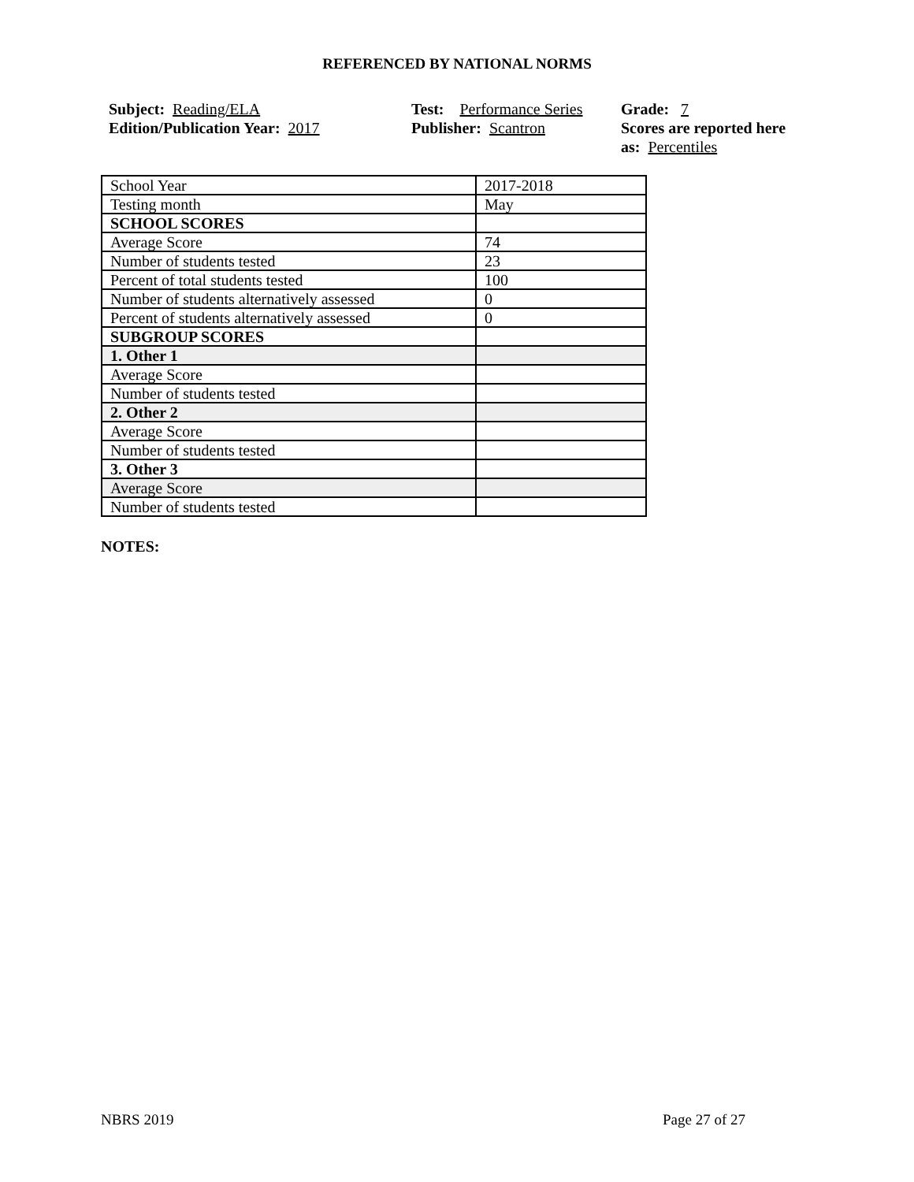REFERENCED BY NATIONAL NORMS
Subject: Reading/ELA
Edition/Publication Year: 2017
Test: Performance Series
Publisher: Scantron
Grade: 7
Scores are reported here as: Percentiles
| School Year | 2017-2018 |
| Testing month | May |
| SCHOOL SCORES | |
| Average Score | 74 |
| Number of students tested | 23 |
| Percent of total students tested | 100 |
| Number of students alternatively assessed | 0 |
| Percent of students alternatively assessed | 0 |
| SUBGROUP SCORES | |
| 1. Other 1 | |
| Average Score | |
| Number of students tested | |
| 2. Other 2 | |
| Average Score | |
| Number of students tested | |
| 3. Other 3 | |
| Average Score | |
| Number of students tested | |
NOTES:
NBRS 2019 Page 27 of 27